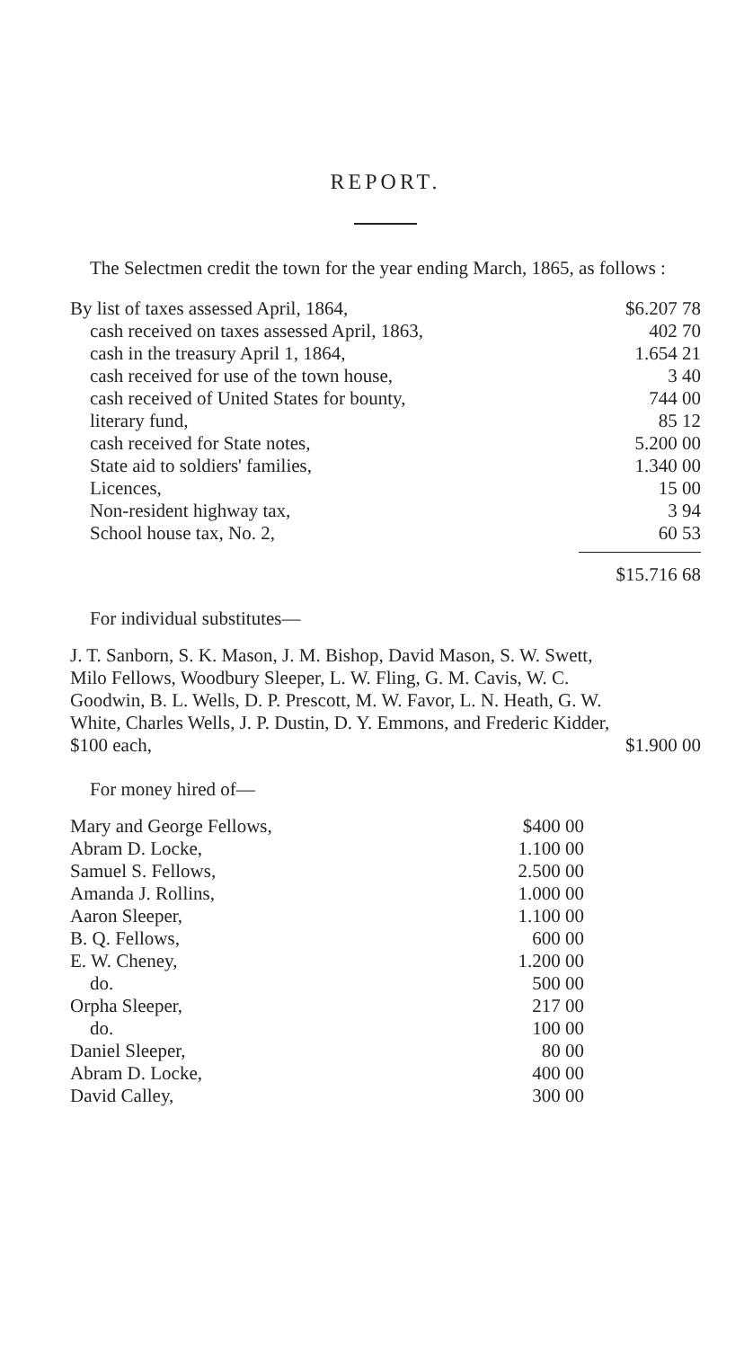REPORT.
The Selectmen credit the town for the year ending March, 1865, as follows :
| By list of taxes assessed April, 1864, | $6.207 78 |
| cash received on taxes assessed April, 1863, | 402 70 |
| cash in the treasury April 1, 1864, | 1.654 21 |
| cash received for use of the town house, | 3 40 |
| cash received of United States for bounty, | 744 00 |
| literary fund, | 85 12 |
| cash received for State notes, | 5.200 00 |
| State aid to soldiers' families, | 1.340 00 |
| Licences, | 15 00 |
| Non-resident highway tax, | 3 94 |
| School house tax, No. 2, | 60 53 |
| | $15.716 68 |
For individual substitutes—
J. T. Sanborn, S. K. Mason, J. M. Bishop, David Mason, S. W. Swett, Milo Fellows, Woodbury Sleeper, L. W. Fling, G. M. Cavis, W. C. Goodwin, B. L. Wells, D. P. Prescott, M. W. Favor, L. N. Heath, G. W. White, Charles Wells, J. P. Dustin, D. Y. Emmons, and Frederic Kidder, $100 each, $1.900 00
For money hired of—
| Mary and George Fellows, | $400 00 |
| Abram D. Locke, | 1.100 00 |
| Samuel S. Fellows, | 2.500 00 |
| Amanda J. Rollins, | 1.000 00 |
| Aaron Sleeper, | 1.100 00 |
| B. Q. Fellows, | 600 00 |
| E. W. Cheney, | 1.200 00 |
| do. | 500 00 |
| Orpha Sleeper, | 217 00 |
| do. | 100 00 |
| Daniel Sleeper, | 80 00 |
| Abram D. Locke, | 400 00 |
| David Calley, | 300 00 |